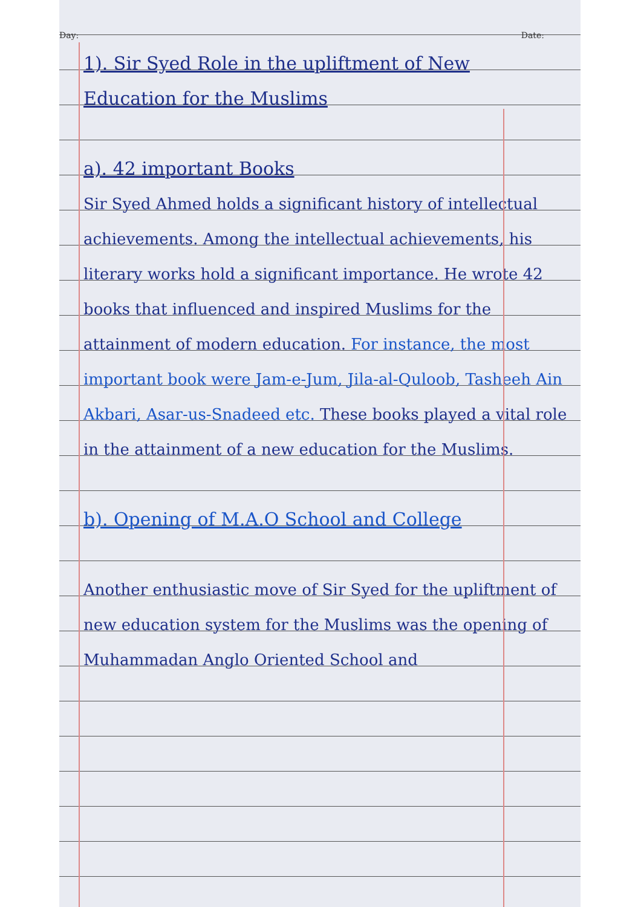Day: Date:
1). Sir Syed Role in the upliftment of New Education for the Muslims
a). 42 important Books
Sir Syed Ahmed holds a significant history of intellectual achievements. Among the intellectual achievements, his literary works hold a significant importance. He wrote 42 books that influenced and inspired Muslims for the attainment of modern education. For instance, the most important book were Jam-e-Jum, Jila-al-Quloob, Tasheeh Ain Akbari, Asar-us-Snadeed etc. These books played a vital role in the attainment of a new education for the Muslims.
b). Opening of M.A.O School and College
Another enthusiastic move of Sir Syed for the upliftment of new education system for the Muslims was the opening of Muhammadan Anglo Oriented School and